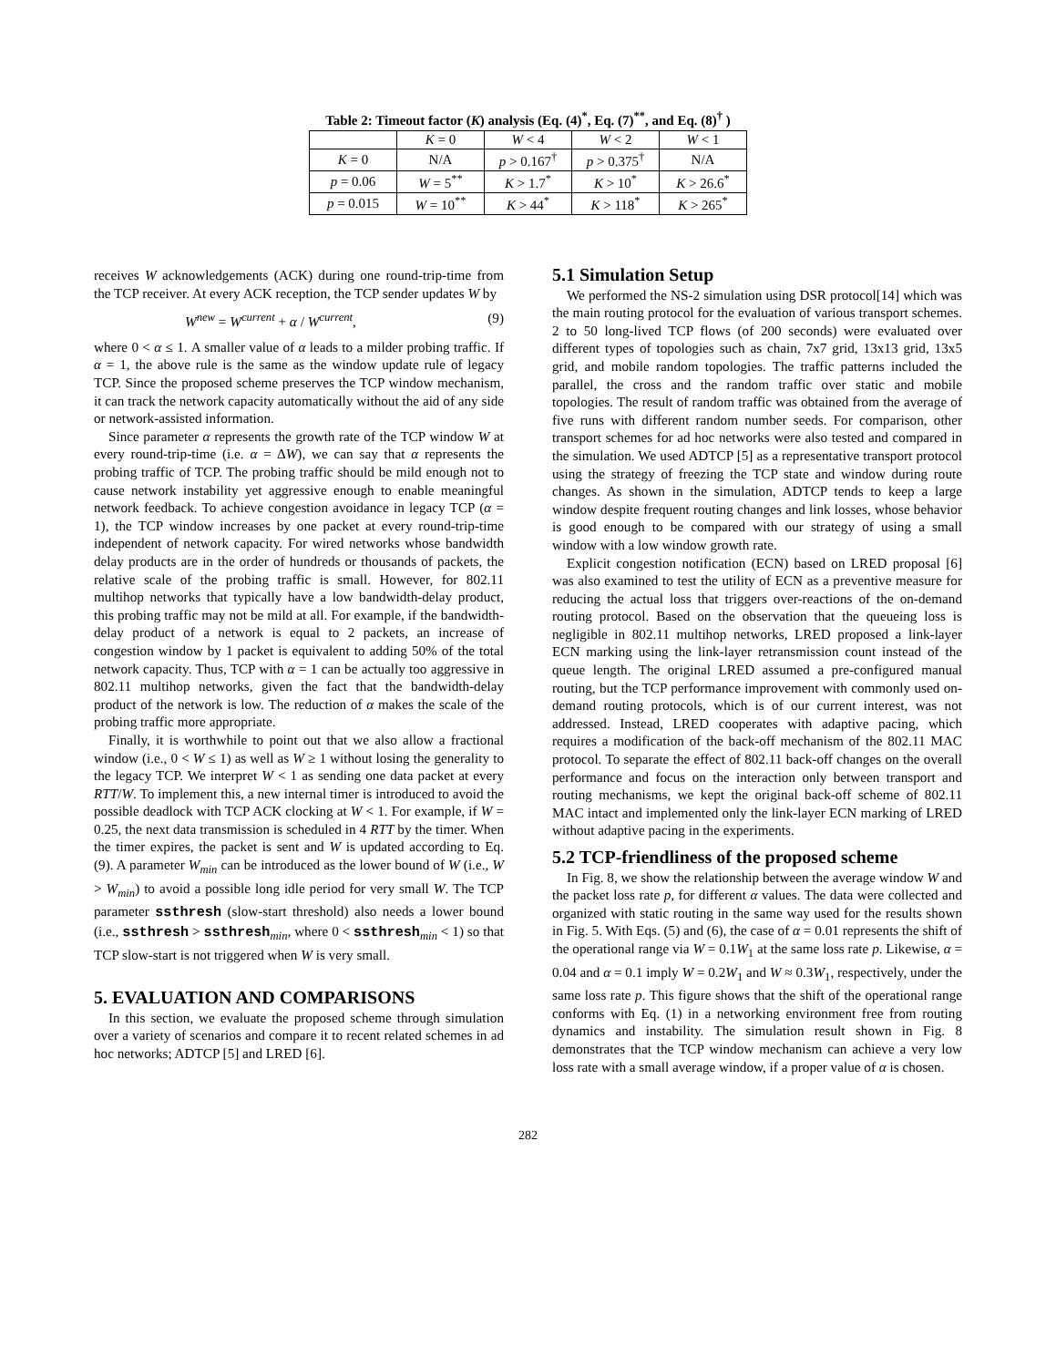Table 2: Timeout factor (K) analysis (Eq. (4)<sup>*</sup>, Eq. (7)<sup>**</sup>, and Eq. (8)<sup>†</sup> )
| | K = 0 | W < 4 | W < 2 | W < 1 |
| K = 0 | N/A | p > 0.167<sup>†</sup> | p > 0.375<sup>†</sup> | N/A |
| p = 0.06 | W = 5<sup>**</sup> | K > 1.7<sup>*</sup> | K > 10<sup>*</sup> | K > 26.6<sup>*</sup> |
| p = 0.015 | W = 10<sup>**</sup> | K > 44<sup>*</sup> | K > 118<sup>*</sup> | K > 265<sup>*</sup> |
receives W acknowledgements (ACK) during one round-trip-time from the TCP receiver. At every ACK reception, the TCP sender updates W by
W<sup>new</sup> = W<sup>current</sup> + α / W<sup>current</sup>, (9)
where 0 < α ≤ 1. A smaller value of α leads to a milder probing traffic. If α = 1, the above rule is the same as the window update rule of legacy TCP. Since the proposed scheme preserves the TCP window mechanism, it can track the network capacity automatically without the aid of any side or network-assisted information.
Since parameter α represents the growth rate of the TCP window W at every round-trip-time (i.e. α = ΔW), we can say that α represents the probing traffic of TCP. The probing traffic should be mild enough not to cause network instability yet aggressive enough to enable meaningful network feedback. To achieve congestion avoidance in legacy TCP (α = 1), the TCP window increases by one packet at every round-trip-time independent of network capacity. For wired networks whose bandwidth delay products are in the order of hundreds or thousands of packets, the relative scale of the probing traffic is small. However, for 802.11 multihop networks that typically have a low bandwidth-delay product, this probing traffic may not be mild at all. For example, if the bandwidth-delay product of a network is equal to 2 packets, an increase of congestion window by 1 packet is equivalent to adding 50% of the total network capacity. Thus, TCP with α = 1 can be actually too aggressive in 802.11 multihop networks, given the fact that the bandwidth-delay product of the network is low. The reduction of α makes the scale of the probing traffic more appropriate.
Finally, it is worthwhile to point out that we also allow a fractional window (i.e., 0 < W ≤ 1) as well as W ≥ 1 without losing the generality to the legacy TCP. We interpret W < 1 as sending one data packet at every RTT/W. To implement this, a new internal timer is introduced to avoid the possible deadlock with TCP ACK clocking at W < 1. For example, if W = 0.25, the next data transmission is scheduled in 4 RTT by the timer. When the timer expires, the packet is sent and W is updated according to Eq. (9). A parameter W<sub>min</sub> can be introduced as the lower bound of W (i.e., W > W<sub>min</sub>) to avoid a possible long idle period for very small W. The TCP parameter ssthresh (slow-start threshold) also needs a lower bound (i.e., ssthresh > ssthresh<sub>min</sub>, where 0 < ssthresh<sub>min</sub> < 1) so that TCP slow-start is not triggered when W is very small.
5. EVALUATION AND COMPARISONS
In this section, we evaluate the proposed scheme through simulation over a variety of scenarios and compare it to recent related schemes in ad hoc networks; ADTCP [5] and LRED [6].
5.1 Simulation Setup
We performed the NS-2 simulation using DSR protocol[14] which was the main routing protocol for the evaluation of various transport schemes. 2 to 50 long-lived TCP flows (of 200 seconds) were evaluated over different types of topologies such as chain, 7x7 grid, 13x13 grid, 13x5 grid, and mobile random topologies. The traffic patterns included the parallel, the cross and the random traffic over static and mobile topologies. The result of random traffic was obtained from the average of five runs with different random number seeds. For comparison, other transport schemes for ad hoc networks were also tested and compared in the simulation. We used ADTCP [5] as a representative transport protocol using the strategy of freezing the TCP state and window during route changes. As shown in the simulation, ADTCP tends to keep a large window despite frequent routing changes and link losses, whose behavior is good enough to be compared with our strategy of using a small window with a low window growth rate.
Explicit congestion notification (ECN) based on LRED proposal [6] was also examined to test the utility of ECN as a preventive measure for reducing the actual loss that triggers over-reactions of the on-demand routing protocol. Based on the observation that the queueing loss is negligible in 802.11 multihop networks, LRED proposed a link-layer ECN marking using the link-layer retransmission count instead of the queue length. The original LRED assumed a pre-configured manual routing, but the TCP performance improvement with commonly used on-demand routing protocols, which is of our current interest, was not addressed. Instead, LRED cooperates with adaptive pacing, which requires a modification of the back-off mechanism of the 802.11 MAC protocol. To separate the effect of 802.11 back-off changes on the overall performance and focus on the interaction only between transport and routing mechanisms, we kept the original back-off scheme of 802.11 MAC intact and implemented only the link-layer ECN marking of LRED without adaptive pacing in the experiments.
5.2 TCP-friendliness of the proposed scheme
In Fig. 8, we show the relationship between the average window W and the packet loss rate p, for different α values. The data were collected and organized with static routing in the same way used for the results shown in Fig. 5. With Eqs. (5) and (6), the case of α = 0.01 represents the shift of the operational range via W = 0.1W<sub>1</sub> at the same loss rate p. Likewise, α = 0.04 and α = 0.1 imply W = 0.2W<sub>1</sub> and W ≈ 0.3W<sub>1</sub>, respectively, under the same loss rate p. This figure shows that the shift of the operational range conforms with Eq. (1) in a networking environment free from routing dynamics and instability. The simulation result shown in Fig. 8 demonstrates that the TCP window mechanism can achieve a very low loss rate with a small average window, if a proper value of α is chosen.
282